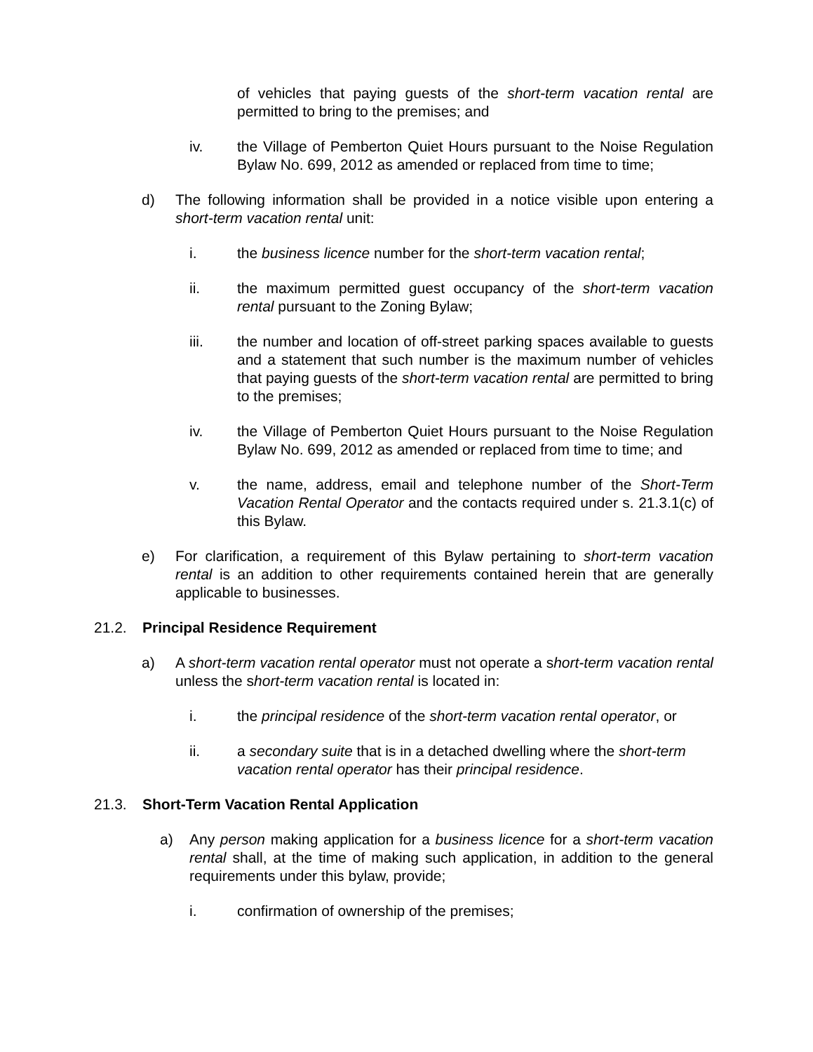of vehicles that paying guests of the short-term vacation rental are permitted to bring to the premises; and
iv. the Village of Pemberton Quiet Hours pursuant to the Noise Regulation Bylaw No. 699, 2012 as amended or replaced from time to time;
d) The following information shall be provided in a notice visible upon entering a short-term vacation rental unit:
i. the business licence number for the short-term vacation rental;
ii. the maximum permitted guest occupancy of the short-term vacation rental pursuant to the Zoning Bylaw;
iii. the number and location of off-street parking spaces available to guests and a statement that such number is the maximum number of vehicles that paying guests of the short-term vacation rental are permitted to bring to the premises;
iv. the Village of Pemberton Quiet Hours pursuant to the Noise Regulation Bylaw No. 699, 2012 as amended or replaced from time to time; and
v. the name, address, email and telephone number of the Short-Term Vacation Rental Operator and the contacts required under s. 21.3.1(c) of this Bylaw.
e) For clarification, a requirement of this Bylaw pertaining to short-term vacation rental is an addition to other requirements contained herein that are generally applicable to businesses.
21.2. Principal Residence Requirement
a) A short-term vacation rental operator must not operate a short-term vacation rental unless the short-term vacation rental is located in:
i. the principal residence of the short-term vacation rental operator, or
ii. a secondary suite that is in a detached dwelling where the short-term vacation rental operator has their principal residence.
21.3. Short-Term Vacation Rental Application
a) Any person making application for a business licence for a short-term vacation rental shall, at the time of making such application, in addition to the general requirements under this bylaw, provide;
i. confirmation of ownership of the premises;